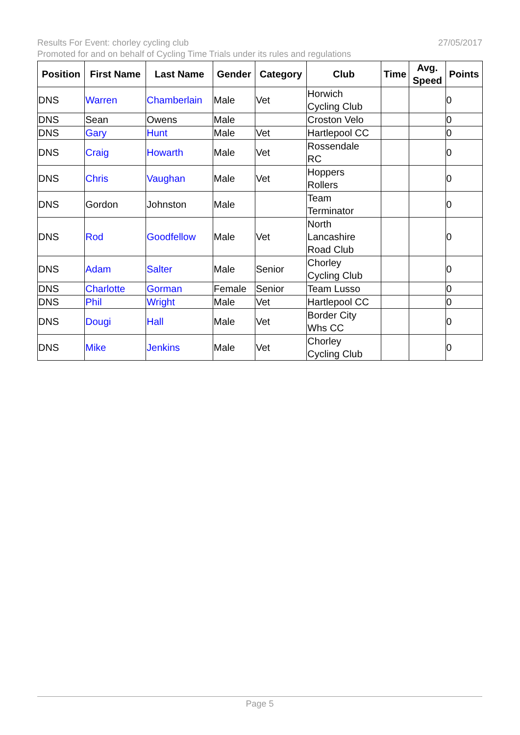27/05/2017 Results For Event: chorley cycling club
Promoted for and on behalf of Cycling Time Trials under its rules and regulations
| Position | First Name | Last Name | Gender | Category | Club | Time | Avg. Speed | Points |
| --- | --- | --- | --- | --- | --- | --- | --- | --- |
| DNS | Warren | Chamberlain | Male | Vet | Horwich Cycling Club | | | 0 |
| DNS | Sean | Owens | Male | | Croston Velo | | | 0 |
| DNS | Gary | Hunt | Male | Vet | Hartlepool CC | | | 0 |
| DNS | Craig | Howarth | Male | Vet | Rossendale RC | | | 0 |
| DNS | Chris | Vaughan | Male | Vet | Hoppers Rollers | | | 0 |
| DNS | Gordon | Johnston | Male | | Team Terminator | | | 0 |
| DNS | Rod | Goodfellow | Male | Vet | North Lancashire Road Club | | | 0 |
| DNS | Adam | Salter | Male | Senior | Chorley Cycling Club | | | 0 |
| DNS | Charlotte | Gorman | Female | Senior | Team Lusso | | | 0 |
| DNS | Phil | Wright | Male | Vet | Hartlepool CC | | | 0 |
| DNS | Dougi | Hall | Male | Vet | Border City Whs CC | | | 0 |
| DNS | Mike | Jenkins | Male | Vet | Chorley Cycling Club | | | 0 |
Page 5